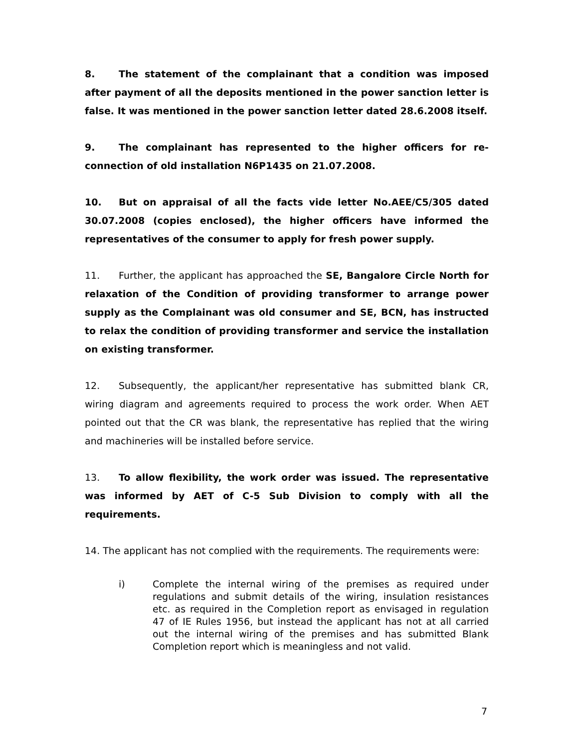8. The statement of the complainant that a condition was imposed after payment of all the deposits mentioned in the power sanction letter is false. It was mentioned in the power sanction letter dated 28.6.2008 itself.
9. The complainant has represented to the higher officers for re-connection of old installation N6P1435 on 21.07.2008.
10. But on appraisal of all the facts vide letter No.AEE/C5/305 dated 30.07.2008 (copies enclosed), the higher officers have informed the representatives of the consumer to apply for fresh power supply.
11. Further, the applicant has approached the SE, Bangalore Circle North for relaxation of the Condition of providing transformer to arrange power supply as the Complainant was old consumer and SE, BCN, has instructed to relax the condition of providing transformer and service the installation on existing transformer.
12. Subsequently, the applicant/her representative has submitted blank CR, wiring diagram and agreements required to process the work order. When AET pointed out that the CR was blank, the representative has replied that the wiring and machineries will be installed before service.
13. To allow flexibility, the work order was issued. The representative was informed by AET of C-5 Sub Division to comply with all the requirements.
14. The applicant has not complied with the requirements. The requirements were:
i) Complete the internal wiring of the premises as required under regulations and submit details of the wiring, insulation resistances etc. as required in the Completion report as envisaged in regulation 47 of IE Rules 1956, but instead the applicant has not at all carried out the internal wiring of the premises and has submitted Blank Completion report which is meaningless and not valid.
7